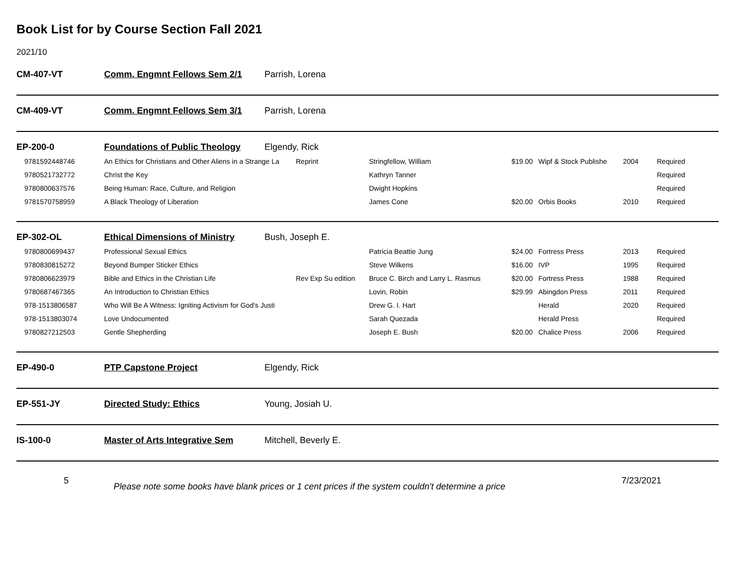Book List for by Course Section Fall 2021
2021/10
CM-407-VT Comm. Engmnt Fellows Sem 2/1 Parrish, Lorena
CM-409-VT Comm. Engmnt Fellows Sem 3/1 Parrish, Lorena
EP-200-0 Foundations of Public Theology Elgendy, Rick
| 9781592448746 | An Ethics for Christians and Other Aliens in a Strange La | Reprint | Stringfellow, William | $19.00 | Wipf & Stock Publishe | 2004 | Required |
| 9780521732772 | Christ the Key | | Kathryn Tanner | | | | Required |
| 9780800637576 | Being Human: Race, Culture, and Religion | | Dwight Hopkins | | | | Required |
| 9781570758959 | A Black Theology of Liberation | | James Cone | $20.00 | Orbis Books | 2010 | Required |
EP-302-OL Ethical Dimensions of Ministry Bush, Joseph E.
| 9780800699437 | Professional Sexual Ethics | | Patricia Beattie Jung | $24.00 | Fortress Press | 2013 | Required |
| 9780830815272 | Beyond Bumper Sticker Ethics | | Steve Wilkens | $16.00 | IVP | 1995 | Required |
| 9780806623979 | Bible and Ethics in the Christian Life | Rev Exp Su edition | Bruce C. Birch and Larry L. Rasmus | $20.00 | Fortress Press | 1988 | Required |
| 9780687467365 | An Introduction to Christian Ethics | | Lovin, Robin | $29.99 | Abingdon Press | 2011 | Required |
| 978-1513806587 | Who Will Be A Witness: Igniting Activism for God's Justi | | Drew G. I. Hart | | Herald | 2020 | Required |
| 978-1513803074 | Love Undocumented | | Sarah Quezada | | Herald Press | | Required |
| 9780827212503 | Gentle Shepherding | | Joseph E. Bush | $20.00 | Chalice Press | 2006 | Required |
EP-490-0 PTP Capstone Project Elgendy, Rick
EP-551-JY Directed Study: Ethics Young, Josiah U.
IS-100-0 Master of Arts Integrative Sem Mitchell, Beverly E.
5 Please note some books have blank prices or 1 cent prices if the system couldn't determine a price 7/23/2021